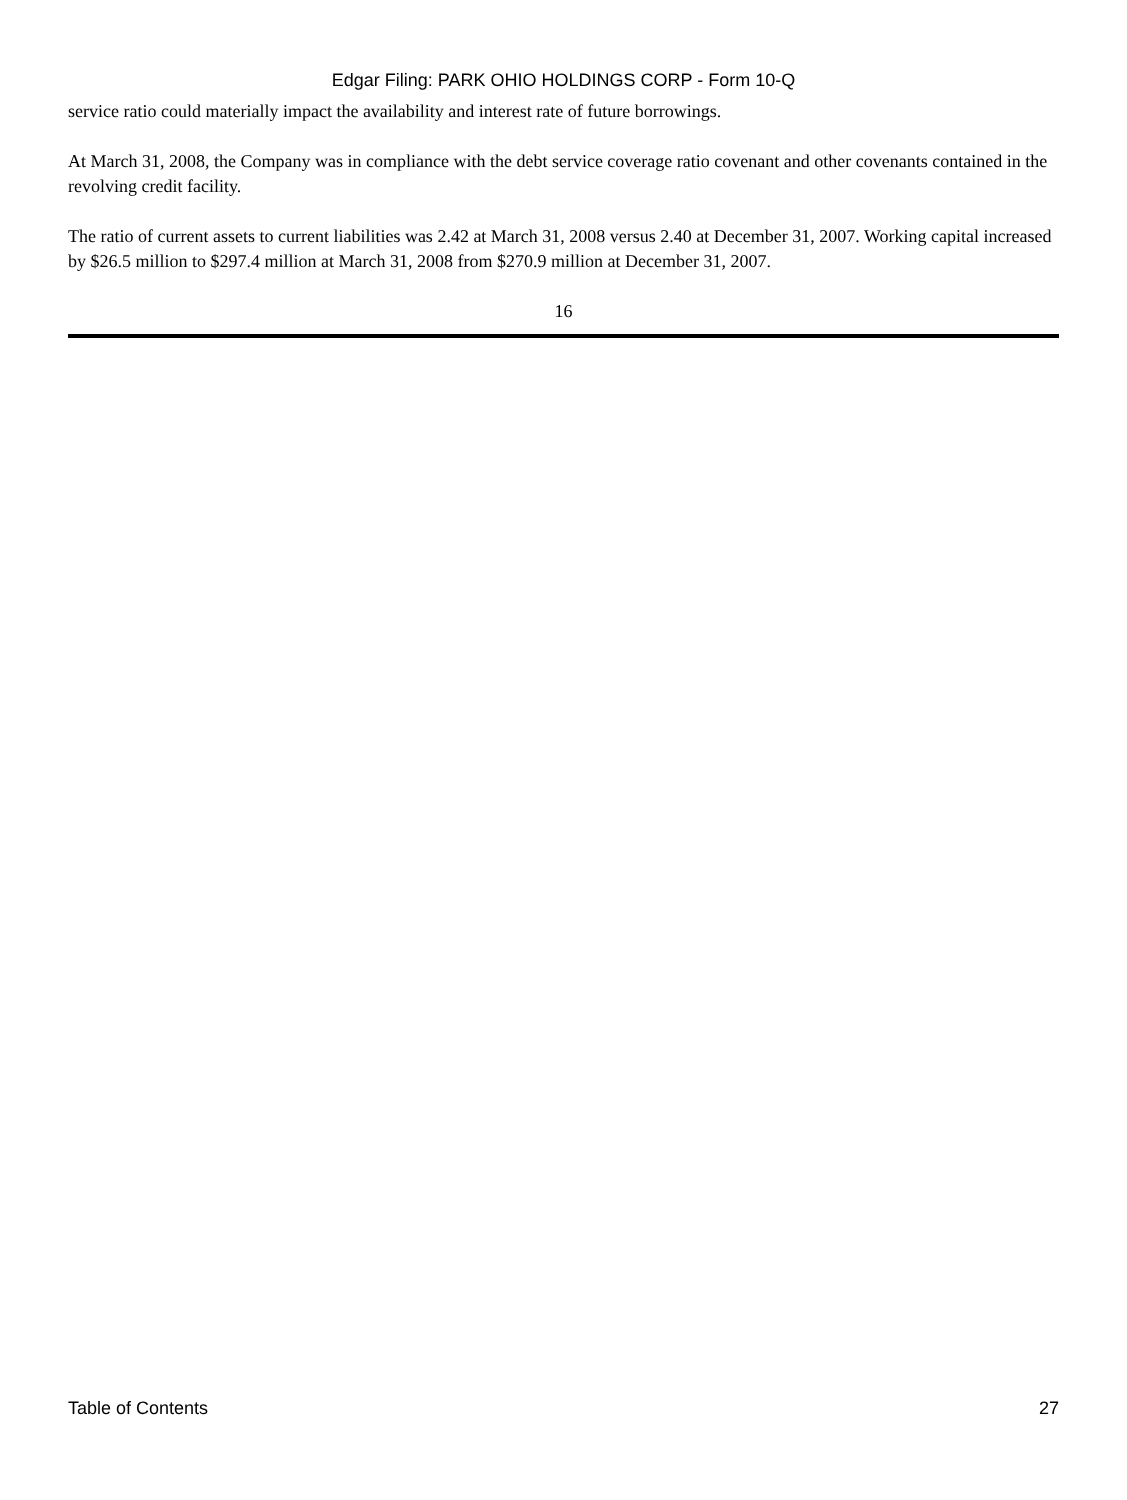Edgar Filing: PARK OHIO HOLDINGS CORP - Form 10-Q
service ratio could materially impact the availability and interest rate of future borrowings.
At March 31, 2008, the Company was in compliance with the debt service coverage ratio covenant and other covenants contained in the revolving credit facility.
The ratio of current assets to current liabilities was 2.42 at March 31, 2008 versus 2.40 at December 31, 2007. Working capital increased by $26.5 million to $297.4 million at March 31, 2008 from $270.9 million at December 31, 2007.
16
Table of Contents 27